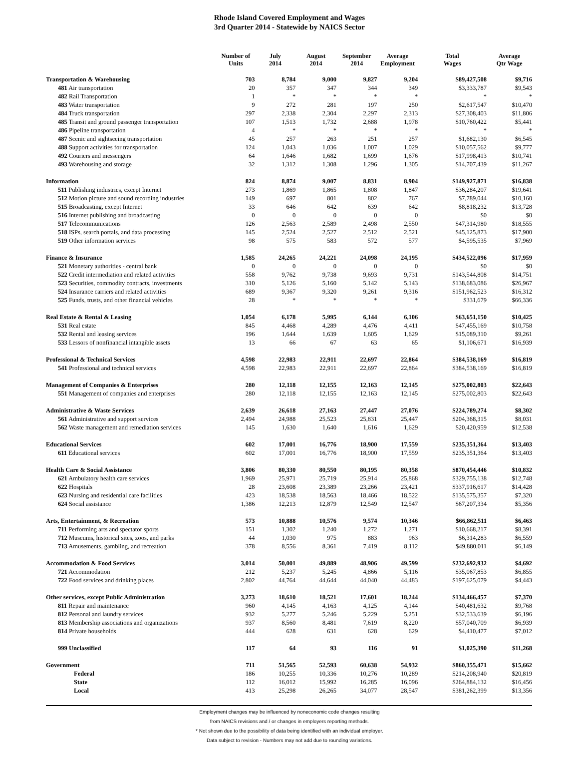Rhode Island Covered Employment and Wages
3rd Quarter 2014 - Statewide by NAICS Sector
| | Number of Units | July 2014 | August 2014 | September 2014 | Average Employment | Total Wages | Average Qtr Wage |
| --- | --- | --- | --- | --- | --- | --- | --- |
| Transportation & Warehousing | 703 | 8,784 | 9,000 | 9,827 | 9,204 | $89,427,508 | $9,716 |
| 481 Air transportation | 20 | 357 | 347 | 344 | 349 | $3,333,787 | $9,543 |
| 482 Rail Transportation | 1 | * | * | * | * | * | * |
| 483 Water transportation | 9 | 272 | 281 | 197 | 250 | $2,617,547 | $10,470 |
| 484 Truck transportation | 297 | 2,338 | 2,304 | 2,297 | 2,313 | $27,308,403 | $11,806 |
| 485 Transit and ground passenger transportation | 107 | 1,513 | 1,732 | 2,688 | 1,978 | $10,760,422 | $5,441 |
| 486 Pipeline transportation | 4 | * | * | * | * | * | * |
| 487 Scenic and sightseeing transportation | 45 | 257 | 263 | 251 | 257 | $1,682,130 | $6,545 |
| 488 Support activities for transportation | 124 | 1,043 | 1,036 | 1,007 | 1,029 | $10,057,562 | $9,777 |
| 492 Couriers and messengers | 64 | 1,646 | 1,682 | 1,699 | 1,676 | $17,998,413 | $10,741 |
| 493 Warehousing and storage | 32 | 1,312 | 1,308 | 1,296 | 1,305 | $14,707,439 | $11,267 |
| Information | 824 | 8,874 | 9,007 | 8,831 | 8,904 | $149,927,871 | $16,838 |
| 511 Publishing industries, except Internet | 273 | 1,869 | 1,865 | 1,808 | 1,847 | $36,284,207 | $19,641 |
| 512 Motion picture and sound recording industries | 149 | 697 | 801 | 802 | 767 | $7,789,044 | $10,160 |
| 515 Broadcasting, except Internet | 33 | 646 | 642 | 639 | 642 | $8,818,232 | $13,728 |
| 516 Internet publishing and broadcasting | 0 | 0 | 0 | 0 | 0 | $0 | $0 |
| 517 Telecommunications | 126 | 2,563 | 2,589 | 2,498 | 2,550 | $47,314,980 | $18,555 |
| 518 ISPs, search portals, and data processing | 145 | 2,524 | 2,527 | 2,512 | 2,521 | $45,125,873 | $17,900 |
| 519 Other information services | 98 | 575 | 583 | 572 | 577 | $4,595,535 | $7,969 |
| Finance & Insurance | 1,585 | 24,265 | 24,221 | 24,098 | 24,195 | $434,522,096 | $17,959 |
| 521 Monetary authorities - central bank | 0 | 0 | 0 | 0 | 0 | $0 | $0 |
| 522 Credit intermediation and related activities | 558 | 9,762 | 9,738 | 9,693 | 9,731 | $143,544,808 | $14,751 |
| 523 Securities, commodity contracts, investments | 310 | 5,126 | 5,160 | 5,142 | 5,143 | $138,683,086 | $26,967 |
| 524 Insurance carriers and related activities | 689 | 9,367 | 9,320 | 9,261 | 9,316 | $151,962,523 | $16,312 |
| 525 Funds, trusts, and other financial vehicles | 28 | * | * | * | * | $331,679 | $66,336 |
| Real Estate & Rental & Leasing | 1,054 | 6,178 | 5,995 | 6,144 | 6,106 | $63,651,150 | $10,425 |
| 531 Real estate | 845 | 4,468 | 4,289 | 4,476 | 4,411 | $47,455,169 | $10,758 |
| 532 Rental and leasing services | 196 | 1,644 | 1,639 | 1,605 | 1,629 | $15,089,310 | $9,261 |
| 533 Lessors of nonfinancial intangible assets | 13 | 66 | 67 | 63 | 65 | $1,106,671 | $16,939 |
| Professional & Technical Services | 4,598 | 22,983 | 22,911 | 22,697 | 22,864 | $384,538,169 | $16,819 |
| 541 Professional and technical services | 4,598 | 22,983 | 22,911 | 22,697 | 22,864 | $384,538,169 | $16,819 |
| Management of Companies & Enterprises | 280 | 12,118 | 12,155 | 12,163 | 12,145 | $275,002,803 | $22,643 |
| 551 Management of companies and enterprises | 280 | 12,118 | 12,155 | 12,163 | 12,145 | $275,002,803 | $22,643 |
| Administrative & Waste Services | 2,639 | 26,618 | 27,163 | 27,447 | 27,076 | $224,789,274 | $8,302 |
| 561 Administrative and support services | 2,494 | 24,988 | 25,523 | 25,831 | 25,447 | $204,368,315 | $8,031 |
| 562 Waste management and remediation services | 145 | 1,630 | 1,640 | 1,616 | 1,629 | $20,420,959 | $12,538 |
| Educational Services | 602 | 17,001 | 16,776 | 18,900 | 17,559 | $235,351,364 | $13,403 |
| 611 Educational services | 602 | 17,001 | 16,776 | 18,900 | 17,559 | $235,351,364 | $13,403 |
| Health Care & Social Assistance | 3,806 | 80,330 | 80,550 | 80,195 | 80,358 | $870,454,446 | $10,832 |
| 621 Ambulatory health care services | 1,969 | 25,971 | 25,719 | 25,914 | 25,868 | $329,755,138 | $12,748 |
| 622 Hospitals | 28 | 23,608 | 23,389 | 23,266 | 23,421 | $337,916,617 | $14,428 |
| 623 Nursing and residential care facilities | 423 | 18,538 | 18,563 | 18,466 | 18,522 | $135,575,357 | $7,320 |
| 624 Social assistance | 1,386 | 12,213 | 12,879 | 12,549 | 12,547 | $67,207,334 | $5,356 |
| Arts, Entertainment, & Recreation | 573 | 10,888 | 10,576 | 9,574 | 10,346 | $66,862,511 | $6,463 |
| 711 Performing arts and spectator sports | 151 | 1,302 | 1,240 | 1,272 | 1,271 | $10,668,217 | $8,391 |
| 712 Museums, historical sites, zoos, and parks | 44 | 1,030 | 975 | 883 | 963 | $6,314,283 | $6,559 |
| 713 Amusements, gambling, and recreation | 378 | 8,556 | 8,361 | 7,419 | 8,112 | $49,880,011 | $6,149 |
| Accommodation & Food Services | 3,014 | 50,001 | 49,889 | 48,906 | 49,599 | $232,692,932 | $4,692 |
| 721 Accommodation | 212 | 5,237 | 5,245 | 4,866 | 5,116 | $35,067,853 | $6,855 |
| 722 Food services and drinking places | 2,802 | 44,764 | 44,644 | 44,040 | 44,483 | $197,625,079 | $4,443 |
| Other services, except Public Administration | 3,273 | 18,610 | 18,521 | 17,601 | 18,244 | $134,466,457 | $7,370 |
| 811 Repair and maintenance | 960 | 4,145 | 4,163 | 4,125 | 4,144 | $40,481,632 | $9,768 |
| 812 Personal and laundry services | 932 | 5,277 | 5,246 | 5,229 | 5,251 | $32,533,639 | $6,196 |
| 813 Membership associations and organizations | 937 | 8,560 | 8,481 | 7,619 | 8,220 | $57,040,709 | $6,939 |
| 814 Private households | 444 | 628 | 631 | 628 | 629 | $4,410,477 | $7,012 |
| 999 Unclassified | 117 | 64 | 93 | 116 | 91 | $1,025,390 | $11,268 |
| Government | 711 | 51,565 | 52,593 | 60,638 | 54,932 | $860,355,471 | $15,662 |
| Federal | 186 | 10,255 | 10,336 | 10,276 | 10,289 | $214,208,940 | $20,819 |
| State | 112 | 16,012 | 15,992 | 16,285 | 16,096 | $264,884,132 | $16,456 |
| Local | 413 | 25,298 | 26,265 | 34,077 | 28,547 | $381,262,399 | $13,356 |
Employment changes may be influenced by noneconomic code changes resulting
from NAICS revisions and / or changes in employers reporting methods.
* Not shown due to the possibility of data being identified with an individual employer.
Data subject to revision - Numbers may not add due to rounding variations.